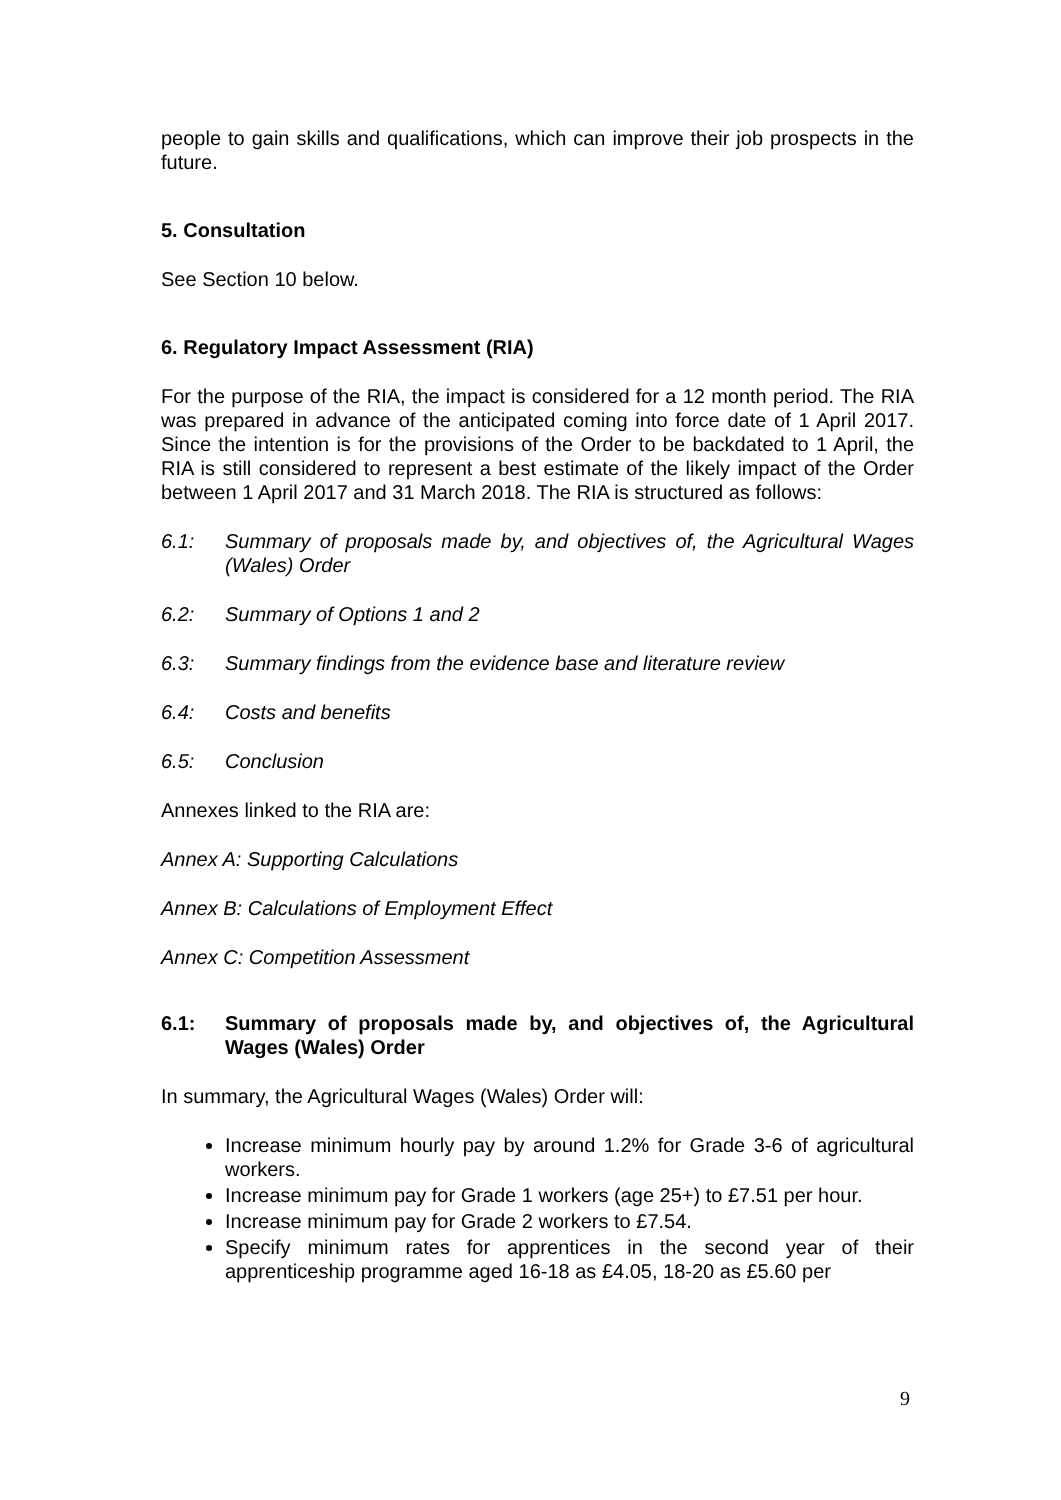people to gain skills and qualifications, which can improve their job prospects in the future.
5. Consultation
See Section 10 below.
6. Regulatory Impact Assessment (RIA)
For the purpose of the RIA, the impact is considered for a 12 month period. The RIA was prepared in advance of the anticipated coming into force date of 1 April 2017. Since the intention is for the provisions of the Order to be backdated to 1 April, the RIA is still considered to represent a best estimate of the likely impact of the Order between 1 April 2017 and 31 March 2018. The RIA is structured as follows:
6.1: Summary of proposals made by, and objectives of, the Agricultural Wages (Wales) Order
6.2: Summary of Options 1 and 2
6.3: Summary findings from the evidence base and literature review
6.4: Costs and benefits
6.5: Conclusion
Annexes linked to the RIA are:
Annex A: Supporting Calculations
Annex B: Calculations of Employment Effect
Annex C: Competition Assessment
6.1: Summary of proposals made by, and objectives of, the Agricultural Wages (Wales) Order
In summary, the Agricultural Wages (Wales) Order will:
Increase minimum hourly pay by around 1.2% for Grade 3-6 of agricultural workers.
Increase minimum pay for Grade 1 workers (age 25+) to £7.51 per hour.
Increase minimum pay for Grade 2 workers to £7.54.
Specify minimum rates for apprentices in the second year of their apprenticeship programme aged 16-18 as £4.05, 18-20 as £5.60 per
9